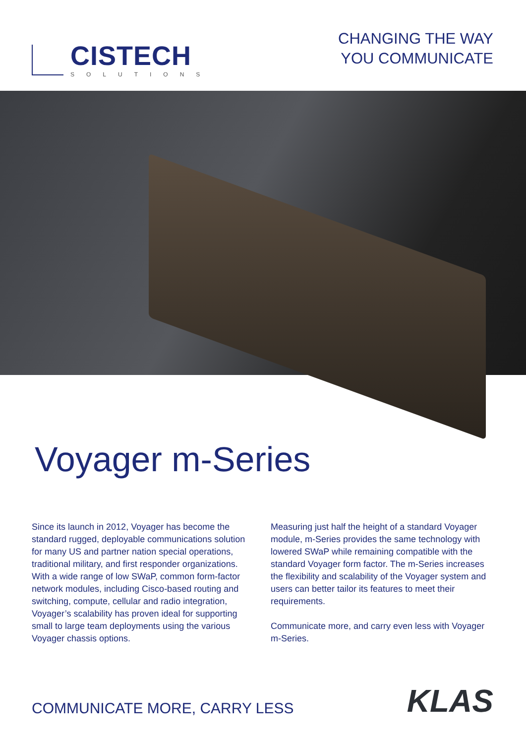CISTECH
SOLUTIONS
CHANGING THE WAY
YOU COMMUNICATE
Voyager m-Series
Since its launch in 2012, Voyager has become the standard rugged, deployable communications solution for many US and partner nation special operations, traditional military, and first responder organizations. With a wide range of low SWaP, common form-factor network modules, including Cisco-based routing and switching, compute, cellular and radio integration, Voyager’s scalability has proven ideal for supporting small to large team deployments using the various Voyager chassis options.
Measuring just half the height of a standard Voyager module, m-Series provides the same technology with lowered SWaP while remaining compatible with the standard Voyager form factor. The m-Series increases the flexibility and scalability of the Voyager system and users can better tailor its features to meet their requirements.
Communicate more, and carry even less with Voyager m-Series.
COMMUNICATE MORE, CARRY LESS
KLAS